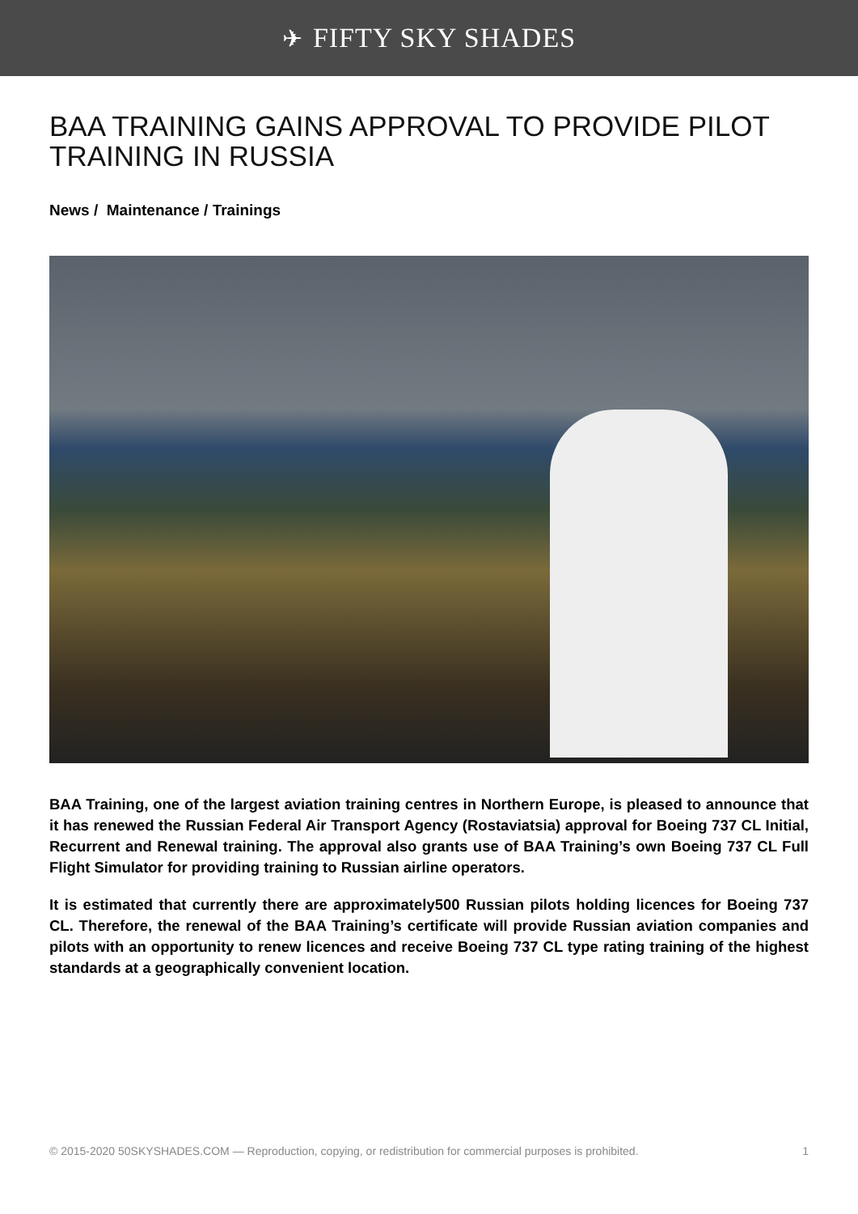✈ FIFTY SKY SHADES
BAA TRAINING GAINS APPROVAL TO PROVIDE PILOT TRAINING IN RUSSIA
News / Maintenance / Trainings
BAA Training, one of the largest aviation training centres in Northern Europe, is pleased to announce that it has renewed the Russian Federal Air Transport Agency (Rostaviatsia) approval for Boeing 737 CL Initial, Recurrent and Renewal training. The approval also grants use of BAA Training’s own Boeing 737 CL Full Flight Simulator for providing training to Russian airline operators.
It is estimated that currently there are approximately500 Russian pilots holding licences for Boeing 737 CL. Therefore, the renewal of the BAA Training’s certificate will provide Russian aviation companies and pilots with an opportunity to renew licences and receive Boeing 737 CL type rating training of the highest standards at a geographically convenient location.
© 2015-2020 50SKYSHADES.COM — Reproduction, copying, or redistribution for commercial purposes is prohibited. 1